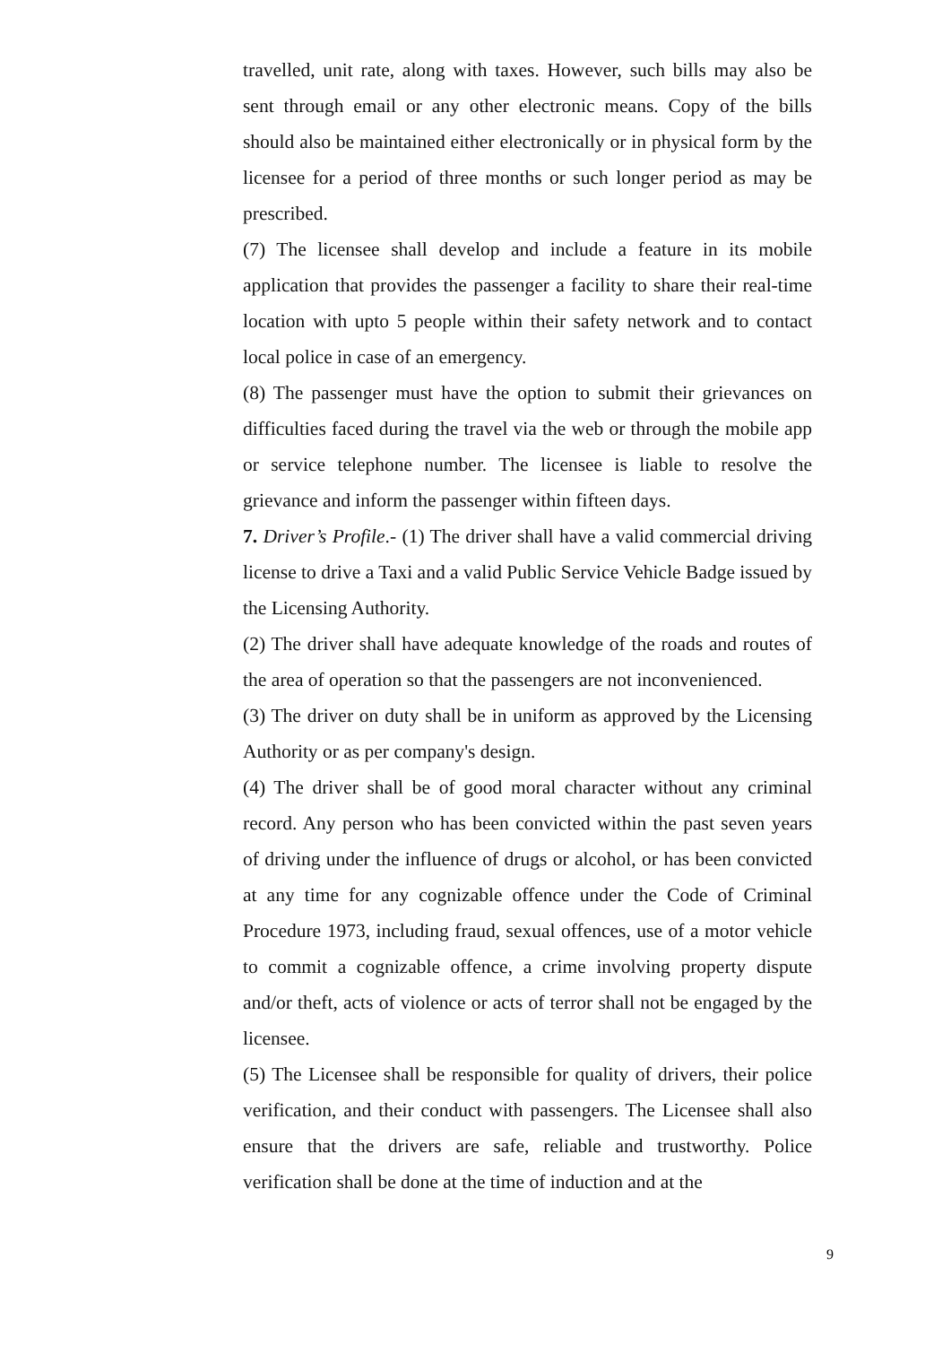travelled, unit rate, along with taxes. However, such bills may also be sent through email or any other electronic means. Copy of the bills should also be maintained either electronically or in physical form by the licensee for a period of three months or such longer period as may be prescribed.
(7) The licensee shall develop and include a feature in its mobile application that provides the passenger a facility to share their real-time location with upto 5 people within their safety network and to contact local police in case of an emergency.
(8) The passenger must have the option to submit their grievances on difficulties faced during the travel via the web or through the mobile app or service telephone number. The licensee is liable to resolve the grievance and inform the passenger within fifteen days.
7. Driver’s Profile.- (1) The driver shall have a valid commercial driving license to drive a Taxi and a valid Public Service Vehicle Badge issued by the Licensing Authority.
(2) The driver shall have adequate knowledge of the roads and routes of the area of operation so that the passengers are not inconvenienced.
(3) The driver on duty shall be in uniform as approved by the Licensing Authority or as per company's design.
(4) The driver shall be of good moral character without any criminal record. Any person who has been convicted within the past seven years of driving under the influence of drugs or alcohol, or has been convicted at any time for any cognizable offence under the Code of Criminal Procedure 1973, including fraud, sexual offences, use of a motor vehicle to commit a cognizable offence, a crime involving property dispute and/or theft, acts of violence or acts of terror shall not be engaged by the licensee.
(5) The Licensee shall be responsible for quality of drivers, their police verification, and their conduct with passengers. The Licensee shall also ensure that the drivers are safe, reliable and trustworthy. Police verification shall be done at the time of induction and at the
9